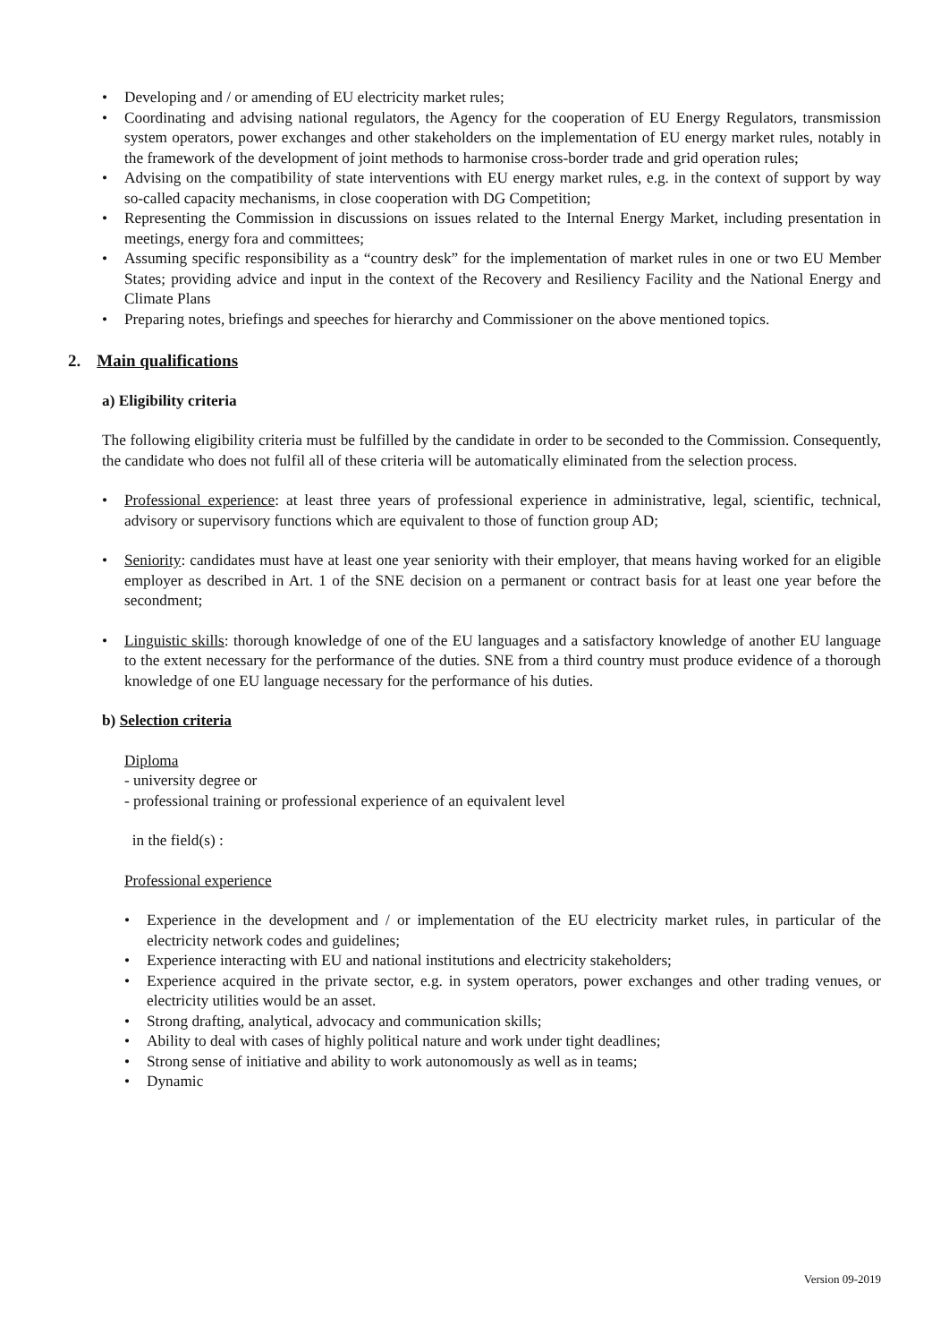• Developing and / or amending of EU electricity market rules;
• Coordinating and advising national regulators, the Agency for the cooperation of EU Energy Regulators, transmission system operators, power exchanges and other stakeholders on the implementation of EU energy market rules, notably in the framework of the development of joint methods to harmonise cross-border trade and grid operation rules;
• Advising on the compatibility of state interventions with EU energy market rules, e.g. in the context of support by way so-called capacity mechanisms, in close cooperation with DG Competition;
• Representing the Commission in discussions on issues related to the Internal Energy Market, including presentation in meetings, energy fora and committees;
• Assuming specific responsibility as a “country desk” for the implementation of market rules in one or two EU Member States; providing advice and input in the context of the Recovery and Resiliency Facility and the National Energy and Climate Plans
• Preparing notes, briefings and speeches for hierarchy and Commissioner on the above mentioned topics.
2. Main qualifications
a) Eligibility criteria
The following eligibility criteria must be fulfilled by the candidate in order to be seconded to the Commission. Consequently, the candidate who does not fulfil all of these criteria will be automatically eliminated from the selection process.
• Professional experience: at least three years of professional experience in administrative, legal, scientific, technical, advisory or supervisory functions which are equivalent to those of function group AD;
• Seniority: candidates must have at least one year seniority with their employer, that means having worked for an eligible employer as described in Art. 1 of the SNE decision on a permanent or contract basis for at least one year before the secondment;
• Linguistic skills: thorough knowledge of one of the EU languages and a satisfactory knowledge of another EU language to the extent necessary for the performance of the duties. SNE from a third country must produce evidence of a thorough knowledge of one EU language necessary for the performance of his duties.
b) Selection criteria
Diploma
- university degree or
- professional training or professional experience of an equivalent level
in the field(s) :
Professional experience
• Experience in the development and / or implementation of the EU electricity market rules, in particular of the electricity network codes and guidelines;
• Experience interacting with EU and national institutions and electricity stakeholders;
• Experience acquired in the private sector, e.g. in system operators, power exchanges and other trading venues, or electricity utilities would be an asset.
• Strong drafting, analytical, advocacy and communication skills;
• Ability to deal with cases of highly political nature and work under tight deadlines;
• Strong sense of initiative and ability to work autonomously as well as in teams;
• Dynamic
Version 09-2019